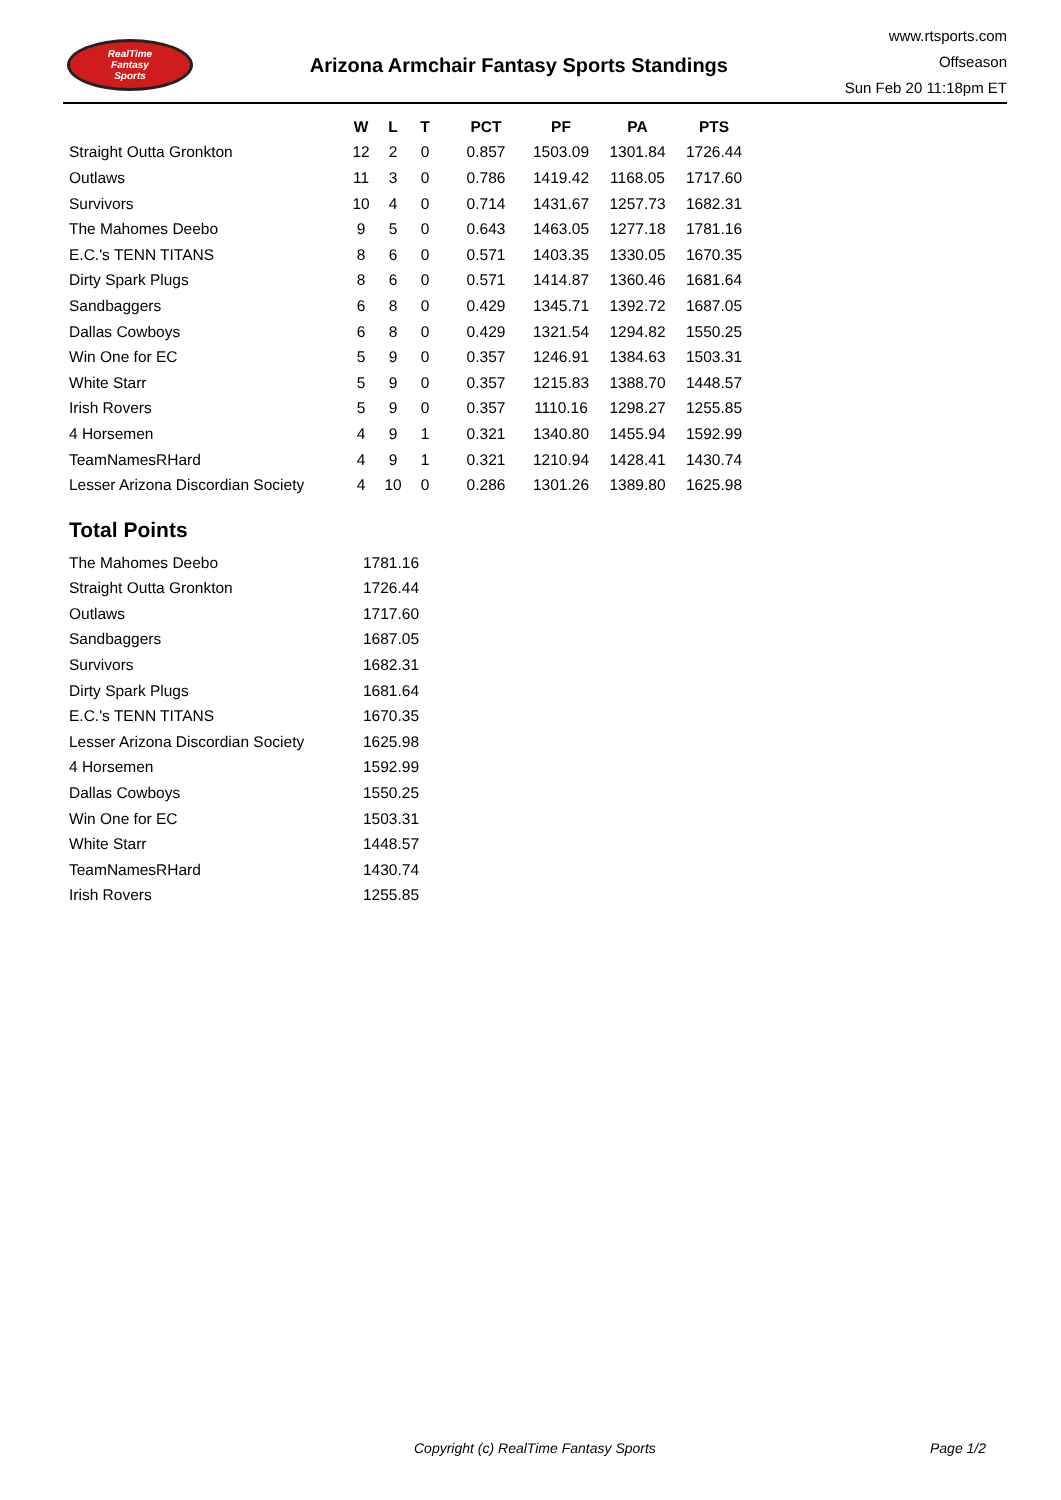RealTime
Fantasy
Sports
Arizona Armchair Fantasy Sports Standings
www.rtsports.com
Offseason
Sun Feb 20 11:18pm ET
| | W | L | T | PCT | PF | PA | PTS |
| --- | --- | --- | --- | --- | --- | --- | --- |
| Straight Outta Gronkton | 12 | 2 | 0 | 0.857 | 1503.09 | 1301.84 | 1726.44 |
| Outlaws | 11 | 3 | 0 | 0.786 | 1419.42 | 1168.05 | 1717.60 |
| Survivors | 10 | 4 | 0 | 0.714 | 1431.67 | 1257.73 | 1682.31 |
| The Mahomes Deebo | 9 | 5 | 0 | 0.643 | 1463.05 | 1277.18 | 1781.16 |
| E.C.'s TENN TITANS | 8 | 6 | 0 | 0.571 | 1403.35 | 1330.05 | 1670.35 |
| Dirty Spark Plugs | 8 | 6 | 0 | 0.571 | 1414.87 | 1360.46 | 1681.64 |
| Sandbaggers | 6 | 8 | 0 | 0.429 | 1345.71 | 1392.72 | 1687.05 |
| Dallas Cowboys | 6 | 8 | 0 | 0.429 | 1321.54 | 1294.82 | 1550.25 |
| Win One for EC | 5 | 9 | 0 | 0.357 | 1246.91 | 1384.63 | 1503.31 |
| White Starr | 5 | 9 | 0 | 0.357 | 1215.83 | 1388.70 | 1448.57 |
| Irish Rovers | 5 | 9 | 0 | 0.357 | 1110.16 | 1298.27 | 1255.85 |
| 4 Horsemen | 4 | 9 | 1 | 0.321 | 1340.80 | 1455.94 | 1592.99 |
| TeamNamesRHard | 4 | 9 | 1 | 0.321 | 1210.94 | 1428.41 | 1430.74 |
| Lesser Arizona Discordian Society | 4 | 10 | 0 | 0.286 | 1301.26 | 1389.80 | 1625.98 |
Total Points
| The Mahomes Deebo | 1781.16 |
| Straight Outta Gronkton | 1726.44 |
| Outlaws | 1717.60 |
| Sandbaggers | 1687.05 |
| Survivors | 1682.31 |
| Dirty Spark Plugs | 1681.64 |
| E.C.'s TENN TITANS | 1670.35 |
| Lesser Arizona Discordian Society | 1625.98 |
| 4 Horsemen | 1592.99 |
| Dallas Cowboys | 1550.25 |
| Win One for EC | 1503.31 |
| White Starr | 1448.57 |
| TeamNamesRHard | 1430.74 |
| Irish Rovers | 1255.85 |
Copyright (c) RealTime Fantasy Sports Page 1/2